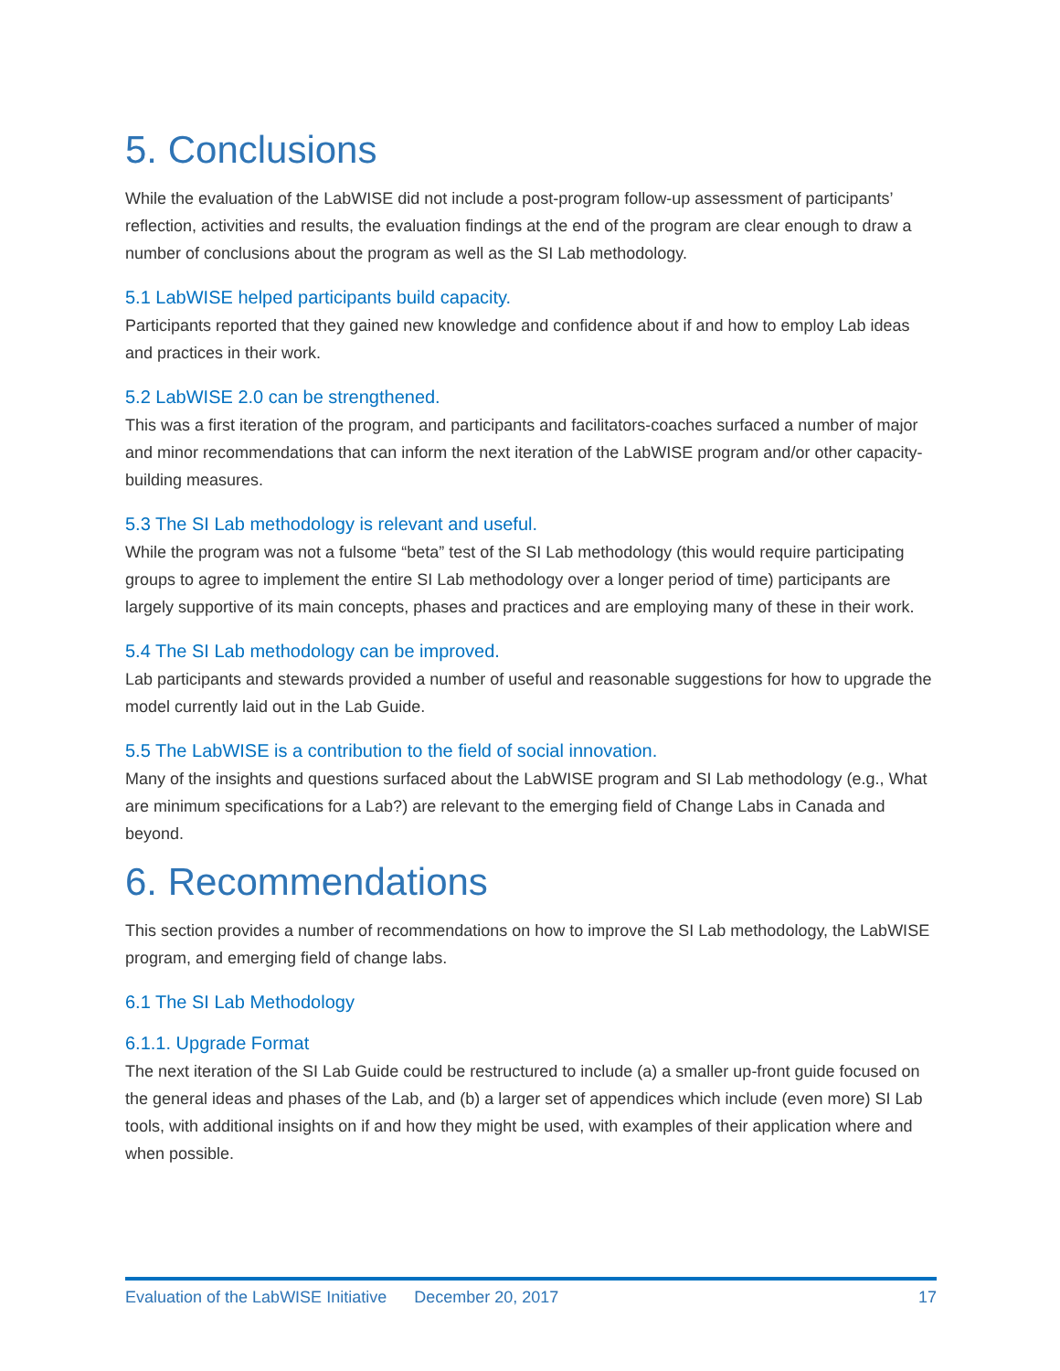5. Conclusions
While the evaluation of the LabWISE did not include a post-program follow-up assessment of participants’ reflection, activities and results, the evaluation findings at the end of the program are clear enough to draw a number of conclusions about the program as well as the SI Lab methodology.
5.1 LabWISE helped participants build capacity.
Participants reported that they gained new knowledge and confidence about if and how to employ Lab ideas and practices in their work.
5.2 LabWISE 2.0 can be strengthened.
This was a first iteration of the program, and participants and facilitators-coaches surfaced a number of major and minor recommendations that can inform the next iteration of the LabWISE program and/or other capacity-building measures.
5.3 The SI Lab methodology is relevant and useful.
While the program was not a fulsome “beta” test of the SI Lab methodology (this would require participating groups to agree to implement the entire SI Lab methodology over a longer period of time) participants are largely supportive of its main concepts, phases and practices and are employing many of these in their work.
5.4 The SI Lab methodology can be improved.
Lab participants and stewards provided a number of useful and reasonable suggestions for how to upgrade the model currently laid out in the Lab Guide.
5.5 The LabWISE is a contribution to the field of social innovation.
Many of the insights and questions surfaced about the LabWISE program and SI Lab methodology (e.g., What are minimum specifications for a Lab?) are relevant to the emerging field of Change Labs in Canada and beyond.
6. Recommendations
This section provides a number of recommendations on how to improve the SI Lab methodology, the LabWISE program, and emerging field of change labs.
6.1 The SI Lab Methodology
6.1.1. Upgrade Format
The next iteration of the SI Lab Guide could be restructured to include (a) a smaller up-front guide focused on the general ideas and phases of the Lab, and (b) a larger set of appendices which include (even more) SI Lab tools, with additional insights on if and how they might be used, with examples of their application where and when possible.
Evaluation of the LabWISE Initiative December 20, 2017 17